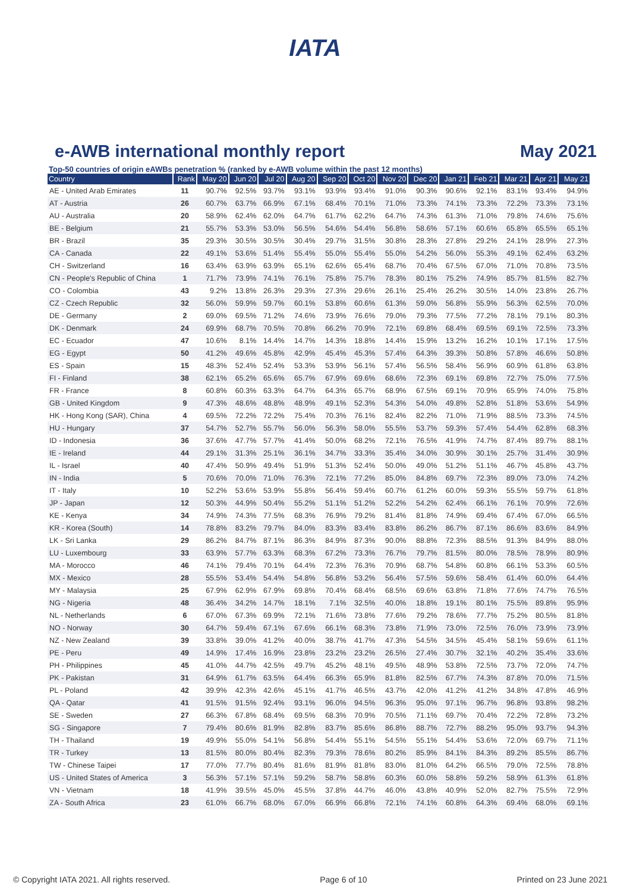IATA
e-AWB international monthly report May 2021
Top-50 countries of origin eAWBs penetration % (ranked by e-AWB volume within the past 12 months)
| Country | Rank | May 20 | Jun 20 | Jul 20 | Aug 20 | Sep 20 | Oct 20 | Nov 20 | Dec 20 | Jan 21 | Feb 21 | Mar 21 | Apr 21 | May 21 |
| --- | --- | --- | --- | --- | --- | --- | --- | --- | --- | --- | --- | --- | --- | --- |
| AE - United Arab Emirates | 11 | 90.7% | 92.5% | 93.7% | 93.1% | 93.9% | 93.4% | 91.0% | 90.3% | 90.6% | 92.1% | 83.1% | 93.4% | 94.9% |
| AT - Austria | 26 | 60.7% | 63.7% | 66.9% | 67.1% | 68.4% | 70.1% | 71.0% | 73.3% | 74.1% | 73.3% | 72.2% | 73.3% | 73.1% |
| AU - Australia | 20 | 58.9% | 62.4% | 62.0% | 64.7% | 61.7% | 62.2% | 64.7% | 74.3% | 61.3% | 71.0% | 79.8% | 74.6% | 75.6% |
| BE - Belgium | 21 | 55.7% | 53.3% | 53.0% | 56.5% | 54.6% | 54.4% | 56.8% | 58.6% | 57.1% | 60.6% | 65.8% | 65.5% | 65.1% |
| BR - Brazil | 35 | 29.3% | 30.5% | 30.5% | 30.4% | 29.7% | 31.5% | 30.8% | 28.3% | 27.8% | 29.2% | 24.1% | 28.9% | 27.3% |
| CA - Canada | 22 | 49.1% | 53.6% | 51.4% | 55.4% | 55.0% | 55.4% | 55.0% | 54.2% | 56.0% | 55.3% | 49.1% | 62.4% | 63.2% |
| CH - Switzerland | 16 | 63.4% | 63.9% | 63.9% | 65.1% | 62.6% | 65.4% | 68.7% | 70.4% | 67.5% | 67.0% | 71.0% | 70.8% | 73.5% |
| CN - People's Republic of China | 1 | 71.7% | 73.9% | 74.1% | 76.1% | 75.8% | 75.7% | 78.3% | 80.1% | 75.2% | 74.9% | 85.7% | 81.5% | 82.7% |
| CO - Colombia | 43 | 9.2% | 13.8% | 26.3% | 29.3% | 27.3% | 29.6% | 26.1% | 25.4% | 26.2% | 30.5% | 14.0% | 23.8% | 26.7% |
| CZ - Czech Republic | 32 | 56.0% | 59.9% | 59.7% | 60.1% | 53.8% | 60.6% | 61.3% | 59.0% | 56.8% | 55.9% | 56.3% | 62.5% | 70.0% |
| DE - Germany | 2 | 69.0% | 69.5% | 71.2% | 74.6% | 73.9% | 76.6% | 79.0% | 79.3% | 77.5% | 77.2% | 78.1% | 79.1% | 80.3% |
| DK - Denmark | 24 | 69.9% | 68.7% | 70.5% | 70.8% | 66.2% | 70.9% | 72.1% | 69.8% | 68.4% | 69.5% | 69.1% | 72.5% | 73.3% |
| EC - Ecuador | 47 | 10.6% | 8.1% | 14.4% | 14.7% | 14.3% | 18.8% | 14.4% | 15.9% | 13.2% | 16.2% | 10.1% | 17.1% | 17.5% |
| EG - Egypt | 50 | 41.2% | 49.6% | 45.8% | 42.9% | 45.4% | 45.3% | 57.4% | 64.3% | 39.3% | 50.8% | 57.8% | 46.6% | 50.8% |
| ES - Spain | 15 | 48.3% | 52.4% | 52.4% | 53.3% | 53.9% | 56.1% | 57.4% | 56.5% | 58.4% | 56.9% | 60.9% | 61.8% | 63.8% |
| FI - Finland | 38 | 62.1% | 65.2% | 65.6% | 65.7% | 67.9% | 69.6% | 68.6% | 72.3% | 69.1% | 69.8% | 72.7% | 75.0% | 77.5% |
| FR - France | 8 | 60.8% | 60.3% | 63.3% | 64.7% | 64.3% | 65.7% | 68.9% | 67.5% | 69.1% | 70.9% | 65.9% | 74.0% | 75.8% |
| GB - United Kingdom | 9 | 47.3% | 48.6% | 48.8% | 48.9% | 49.1% | 52.3% | 54.3% | 54.0% | 49.8% | 52.8% | 51.8% | 53.6% | 54.9% |
| HK - Hong Kong (SAR), China | 4 | 69.5% | 72.2% | 72.2% | 75.4% | 70.3% | 76.1% | 82.4% | 82.2% | 71.0% | 71.9% | 88.5% | 73.3% | 74.5% |
| HU - Hungary | 37 | 54.7% | 52.7% | 55.7% | 56.0% | 56.3% | 58.0% | 55.5% | 53.7% | 59.3% | 57.4% | 54.4% | 62.8% | 68.3% |
| ID - Indonesia | 36 | 37.6% | 47.7% | 57.7% | 41.4% | 50.0% | 68.2% | 72.1% | 76.5% | 41.9% | 74.7% | 87.4% | 89.7% | 88.1% |
| IE - Ireland | 44 | 29.1% | 31.3% | 25.1% | 36.1% | 34.7% | 33.3% | 35.4% | 34.0% | 30.9% | 30.1% | 25.7% | 31.4% | 30.9% |
| IL - Israel | 40 | 47.4% | 50.9% | 49.4% | 51.9% | 51.3% | 52.4% | 50.0% | 49.0% | 51.2% | 51.1% | 46.7% | 45.8% | 43.7% |
| IN - India | 5 | 70.6% | 70.0% | 71.0% | 76.3% | 72.1% | 77.2% | 85.0% | 84.8% | 69.7% | 72.3% | 89.0% | 73.0% | 74.2% |
| IT - Italy | 10 | 52.2% | 53.6% | 53.9% | 55.8% | 56.4% | 59.4% | 60.7% | 61.2% | 60.0% | 59.3% | 55.5% | 59.7% | 61.8% |
| JP - Japan | 12 | 50.3% | 44.9% | 50.4% | 55.2% | 51.1% | 51.2% | 52.2% | 54.2% | 62.4% | 66.1% | 76.1% | 70.9% | 72.6% |
| KE - Kenya | 34 | 74.9% | 74.3% | 77.5% | 68.3% | 76.9% | 79.2% | 81.4% | 81.8% | 74.9% | 69.4% | 67.4% | 67.0% | 66.5% |
| KR - Korea (South) | 14 | 78.8% | 83.2% | 79.7% | 84.0% | 83.3% | 83.4% | 83.8% | 86.2% | 86.7% | 87.1% | 86.6% | 83.6% | 84.9% |
| LK - Sri Lanka | 29 | 86.2% | 84.7% | 87.1% | 86.3% | 84.9% | 87.3% | 90.0% | 88.8% | 72.3% | 88.5% | 91.3% | 84.9% | 88.0% |
| LU - Luxembourg | 33 | 63.9% | 57.7% | 63.3% | 68.3% | 67.2% | 73.3% | 76.7% | 79.7% | 81.5% | 80.0% | 78.5% | 78.9% | 80.9% |
| MA - Morocco | 46 | 74.1% | 79.4% | 70.1% | 64.4% | 72.3% | 76.3% | 70.9% | 68.7% | 54.8% | 60.8% | 66.1% | 53.3% | 60.5% |
| MX - Mexico | 28 | 55.5% | 53.4% | 54.4% | 54.8% | 56.8% | 53.2% | 56.4% | 57.5% | 59.6% | 58.4% | 61.4% | 60.0% | 64.4% |
| MY - Malaysia | 25 | 67.9% | 62.9% | 67.9% | 69.8% | 70.4% | 68.4% | 68.5% | 69.6% | 63.8% | 71.8% | 77.6% | 74.7% | 76.5% |
| NG - Nigeria | 48 | 36.4% | 34.2% | 14.7% | 18.1% | 7.1% | 32.5% | 40.0% | 18.8% | 19.1% | 80.1% | 75.5% | 89.8% | 95.9% |
| NL - Netherlands | 6 | 67.0% | 67.3% | 69.9% | 72.1% | 71.6% | 73.8% | 77.6% | 79.2% | 78.6% | 77.7% | 75.2% | 80.5% | 81.8% |
| NO - Norway | 30 | 64.7% | 59.4% | 67.1% | 67.6% | 66.1% | 68.3% | 73.8% | 71.9% | 73.0% | 72.5% | 76.0% | 73.9% | 73.9% |
| NZ - New Zealand | 39 | 33.8% | 39.0% | 41.2% | 40.0% | 38.7% | 41.7% | 47.3% | 54.5% | 34.5% | 45.4% | 58.1% | 59.6% | 61.1% |
| PE - Peru | 49 | 14.9% | 17.4% | 16.9% | 23.8% | 23.2% | 23.2% | 26.5% | 27.4% | 30.7% | 32.1% | 40.2% | 35.4% | 33.6% |
| PH - Philippines | 45 | 41.0% | 44.7% | 42.5% | 49.7% | 45.2% | 48.1% | 49.5% | 48.9% | 53.8% | 72.5% | 73.7% | 72.0% | 74.7% |
| PK - Pakistan | 31 | 64.9% | 61.7% | 63.5% | 64.4% | 66.3% | 65.9% | 81.8% | 82.5% | 67.7% | 74.3% | 87.8% | 70.0% | 71.5% |
| PL - Poland | 42 | 39.9% | 42.3% | 42.6% | 45.1% | 41.7% | 46.5% | 43.7% | 42.0% | 41.2% | 41.2% | 34.8% | 47.8% | 46.9% |
| QA - Qatar | 41 | 91.5% | 91.5% | 92.4% | 93.1% | 96.0% | 94.5% | 96.3% | 95.0% | 97.1% | 96.7% | 96.8% | 93.8% | 98.2% |
| SE - Sweden | 27 | 66.3% | 67.8% | 68.4% | 69.5% | 68.3% | 70.9% | 70.5% | 71.1% | 69.7% | 70.4% | 72.2% | 72.8% | 73.2% |
| SG - Singapore | 7 | 79.4% | 80.6% | 81.9% | 82.8% | 83.7% | 85.6% | 86.8% | 88.7% | 72.7% | 88.2% | 95.0% | 93.7% | 94.3% |
| TH - Thailand | 19 | 49.9% | 55.0% | 54.1% | 56.8% | 54.4% | 55.1% | 54.5% | 55.1% | 54.4% | 53.6% | 72.0% | 69.7% | 71.1% |
| TR - Turkey | 13 | 81.5% | 80.0% | 80.4% | 82.3% | 79.3% | 78.6% | 80.2% | 85.9% | 84.1% | 84.3% | 89.2% | 85.5% | 86.7% |
| TW - Chinese Taipei | 17 | 77.0% | 77.7% | 80.4% | 81.6% | 81.9% | 81.8% | 83.0% | 81.0% | 64.2% | 66.5% | 79.0% | 72.5% | 78.8% |
| US - United States of America | 3 | 56.3% | 57.1% | 57.1% | 59.2% | 58.7% | 58.8% | 60.3% | 60.0% | 58.8% | 59.2% | 58.9% | 61.3% | 61.8% |
| VN - Vietnam | 18 | 41.9% | 39.5% | 45.0% | 45.5% | 37.8% | 44.7% | 46.0% | 43.8% | 40.9% | 52.0% | 82.7% | 75.5% | 72.9% |
| ZA - South Africa | 23 | 61.0% | 66.7% | 68.0% | 67.0% | 66.9% | 66.8% | 72.1% | 74.1% | 60.8% | 64.3% | 69.4% | 68.0% | 69.1% |
© Copyright IATA 2021. All rights reserved. Page 6 of 10 Printed on 23 June 2021